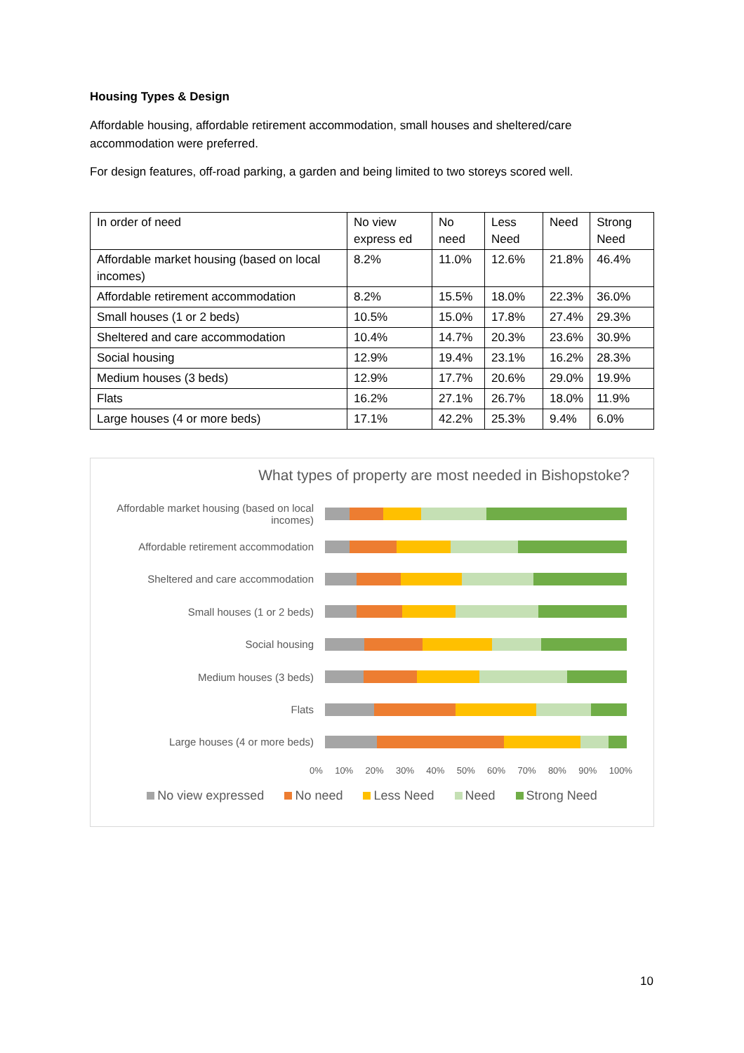Housing Types & Design
Affordable housing, affordable retirement accommodation, small houses and sheltered/care accommodation were preferred.
For design features, off-road parking, a garden and being limited to two storeys scored well.
| In order of need | No view express ed | No need | Less Need | Need | Strong Need |
| Affordable market housing (based on local incomes) | 8.2% | 11.0% | 12.6% | 21.8% | 46.4% |
| Affordable retirement accommodation | 8.2% | 15.5% | 18.0% | 22.3% | 36.0% |
| Small houses (1 or 2 beds) | 10.5% | 15.0% | 17.8% | 27.4% | 29.3% |
| Sheltered and care accommodation | 10.4% | 14.7% | 20.3% | 23.6% | 30.9% |
| Social housing | 12.9% | 19.4% | 23.1% | 16.2% | 28.3% |
| Medium houses (3 beds) | 12.9% | 17.7% | 20.6% | 29.0% | 19.9% |
| Flats | 16.2% | 27.1% | 26.7% | 18.0% | 11.9% |
| Large houses (4 or more beds) | 17.1% | 42.2% | 25.3% | 9.4% | 6.0% |
What types of property are most needed in Bishopstoke?
Affordable market housing (based on local incomes)
Affordable retirement accommodation
Sheltered and care accommodation
Small houses (1 or 2 beds)
Social housing
Medium houses (3 beds)
Flats
Large houses (4 or more beds)
0% 10% 20% 30% 40% 50% 60% 70% 80% 90% 100%
No view expressed No need Less Need Need Strong Need
10